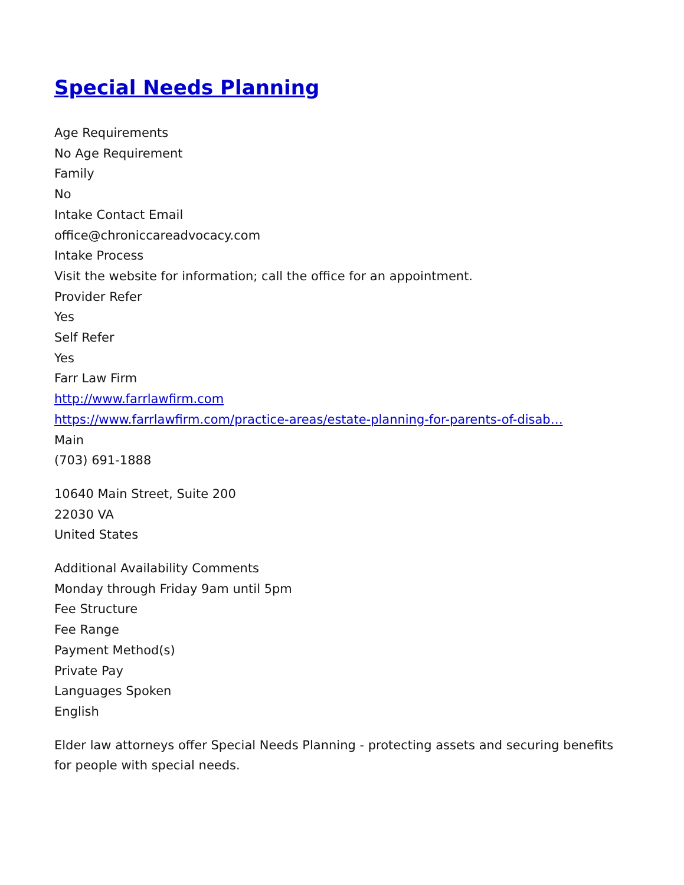Special Needs Planning
Age Requirements
No Age Requirement
Family
No
Intake Contact Email
office@chroniccareadvocacy.com
Intake Process
Visit the website for information; call the office for an appointment.
Provider Refer
Yes
Self Refer
Yes
Farr Law Firm
http://www.farrlawfirm.com
https://www.farrlawfirm.com/practice-areas/estate-planning-for-parents-of-disab…
Main
(703) 691-1888
10640 Main Street, Suite 200
22030 VA
United States
Additional Availability Comments
Monday through Friday 9am until 5pm
Fee Structure
Fee Range
Payment Method(s)
Private Pay
Languages Spoken
English
Elder law attorneys offer Special Needs Planning - protecting assets and securing benefits for people with special needs.